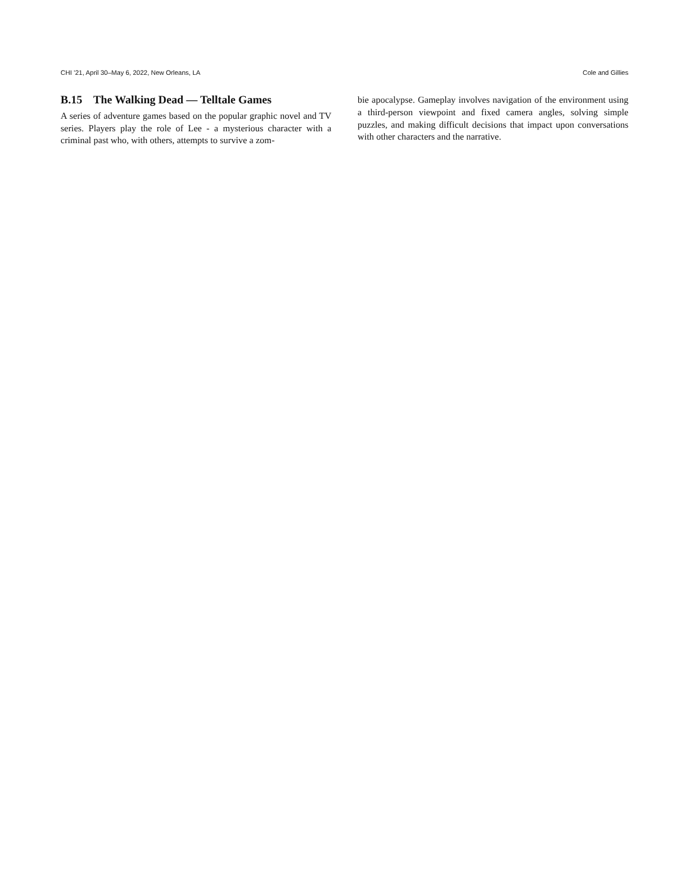CHI ’21, April 30–May 6, 2022, New Orleans, LA Cole and Gillies
B.15 The Walking Dead — Telltale Games
A series of adventure games based on the popular graphic novel and TV series. Players play the role of Lee - a mysterious character with a criminal past who, with others, attempts to survive a zom-
bie apocalypse. Gameplay involves navigation of the environment using a third-person viewpoint and fixed camera angles, solving simple puzzles, and making difficult decisions that impact upon conversations with other characters and the narrative.